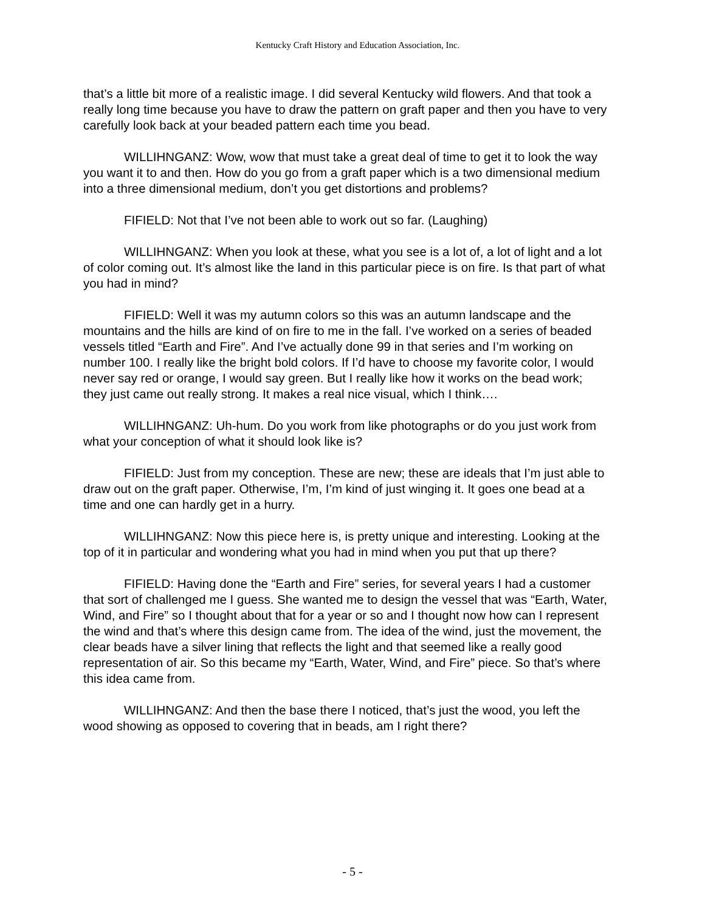Kentucky Craft History and Education Association, Inc.
that’s a little bit more of a realistic image. I did several Kentucky wild flowers. And that took a really long time because you have to draw the pattern on graft paper and then you have to very carefully look back at your beaded pattern each time you bead.
WILLIHNGANZ: Wow, wow that must take a great deal of time to get it to look the way you want it to and then. How do you go from a graft paper which is a two dimensional medium into a three dimensional medium, don’t you get distortions and problems?
FIFIELD: Not that I’ve not been able to work out so far. (Laughing)
WILLIHNGANZ: When you look at these, what you see is a lot of, a lot of light and a lot of color coming out. It’s almost like the land in this particular piece is on fire. Is that part of what you had in mind?
FIFIELD: Well it was my autumn colors so this was an autumn landscape and the mountains and the hills are kind of on fire to me in the fall. I’ve worked on a series of beaded vessels titled “Earth and Fire”. And I’ve actually done 99 in that series and I’m working on number 100. I really like the bright bold colors. If I’d have to choose my favorite color, I would never say red or orange, I would say green. But I really like how it works on the bead work; they just came out really strong. It makes a real nice visual, which I think….
WILLIHNGANZ: Uh-hum. Do you work from like photographs or do you just work from what your conception of what it should look like is?
FIFIELD: Just from my conception. These are new; these are ideals that I’m just able to draw out on the graft paper. Otherwise, I’m, I’m kind of just winging it. It goes one bead at a time and one can hardly get in a hurry.
WILLIHNGANZ: Now this piece here is, is pretty unique and interesting. Looking at the top of it in particular and wondering what you had in mind when you put that up there?
FIFIELD: Having done the “Earth and Fire” series, for several years I had a customer that sort of challenged me I guess. She wanted me to design the vessel that was “Earth, Water, Wind, and Fire” so I thought about that for a year or so and I thought now how can I represent the wind and that’s where this design came from. The idea of the wind, just the movement, the clear beads have a silver lining that reflects the light and that seemed like a really good representation of air. So this became my “Earth, Water, Wind, and Fire” piece. So that’s where this idea came from.
WILLIHNGANZ: And then the base there I noticed, that’s just the wood, you left the wood showing as opposed to covering that in beads, am I right there?
- 5 -